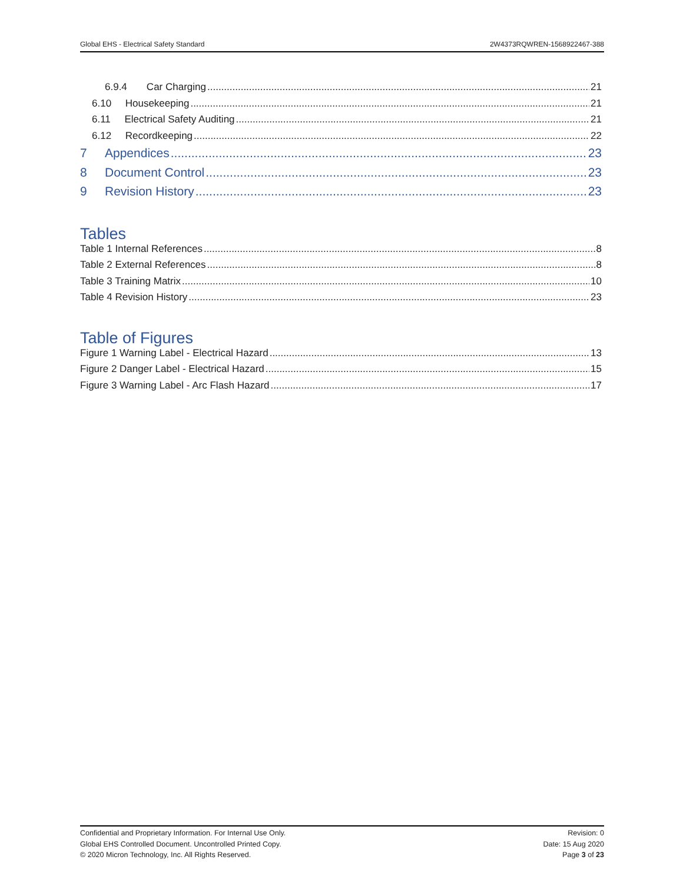Global EHS - Electrical Safety Standard 2W4373RQWREN-1568922467-388
6.9.4 Car Charging 21
6.10 Housekeeping 21
6.11 Electrical Safety Auditing 21
6.12 Recordkeeping 22
7 Appendices 23
8 Document Control 23
9 Revision History 23
Tables
Table 1 Internal References 8
Table 2 External References 8
Table 3 Training Matrix 10
Table 4 Revision History 23
Table of Figures
Figure 1 Warning Label - Electrical Hazard 13
Figure 2 Danger Label - Electrical Hazard 15
Figure 3 Warning Label - Arc Flash Hazard 17
Confidential and Proprietary Information. For Internal Use Only.
Global EHS Controlled Document. Uncontrolled Printed Copy.
© 2020 Micron Technology, Inc. All Rights Reserved.
Revision: 0
Date: 15 Aug 2020
Page 3 of 23